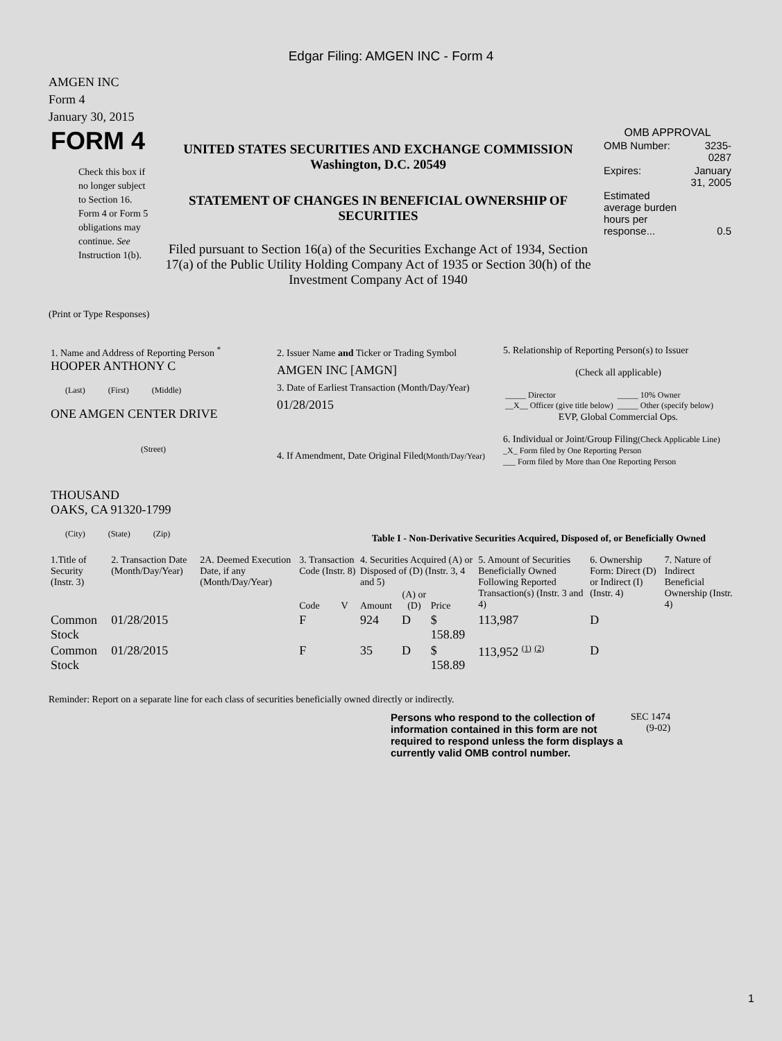Edgar Filing: AMGEN INC - Form 4
AMGEN INC
Form 4
January 30, 2015
| FORM 4 Check this box if no longer subject to Section 16. Form 4 or Form 5 obligations may continue. See Instruction 1(b). | UNITED STATES SECURITIES AND EXCHANGE COMMISSION Washington, D.C. 20549 STATEMENT OF CHANGES IN BENEFICIAL OWNERSHIP OF SECURITIES Filed pursuant to Section 16(a) of the Securities Exchange Act of 1934, Section 17(a) of the Public Utility Holding Company Act of 1935 or Section 30(h) of the Investment Company Act of 1940 | OMB APPROVAL / OMB Number: / 3235-0287 / / Expires: / January 31, 2005 / / Estimated average burden hours per response... / 0.5 / |
(Print or Type Responses)
| 1. Name and Address of Reporting Person <sup>*</sup> HOOPER ANTHONY C (Last) (First) (Middle) ONE AMGEN CENTER DRIVE (Street) THOUSAND OAKS, CA 91320-1799 (City) (State) (Zip) | 2. Issuer Name and Ticker or Trading Symbol AMGEN INC [AMGN] 3. Date of Earliest Transaction (Month/Day/Year) 01/28/2015 4. If Amendment, Date Original Filed (Month/Day/Year) | 5. Relationship of Reporting Person(s) to Issuer (Check all applicable) / _____ Director __X__ Officer (give title below) / _____ 10% Owner _____ Other (specify below) / EVP, Global Commercial Ops. 6. Individual or Joint/Group Filing (Check Applicable Line) _X_ Form filed by One Reporting Person ___ Form filed by More than One Reporting Person |
Table I - Non-Derivative Securities Acquired, Disposed of, or Beneficially Owned
| 1.Title of Security (Instr. 3) | 2. Transaction Date (Month/Day/Year) | 2A. Deemed Execution Date, if any (Month/Day/Year) | 3. Transaction Code (Instr. 8) | | 4. Securities Acquired (A) or Disposed of (D) (Instr. 3, 4 and 5) | | | 5. Amount of Securities Beneficially Owned Following Reported Transaction(s) (Instr. 3 and 4) | 6. Ownership Form: Direct (D) or Indirect (I) (Instr. 4) | 7. Nature of Indirect Beneficial Ownership (Instr. 4) |
| --- | --- | --- | --- | --- | --- | --- | --- | --- | --- | --- |
| | | | Code | V | Amount | (A) or (D) | Price | | | |
| Common Stock | 01/28/2015 | | F | | 924 | D | $ 158.89 | 113,987 | D | |
| Common Stock | 01/28/2015 | | F | | 35 | D | $ 158.89 | 113,952 <sup>(1)</sup> <sup>(2)</sup> | D | |
Reminder: Report on a separate line for each class of securities beneficially owned directly or indirectly.
| Persons who respond to the collection of information contained in this form are not required to respond unless the form displays a currently valid OMB control number. | SEC 1474 (9-02) |
1